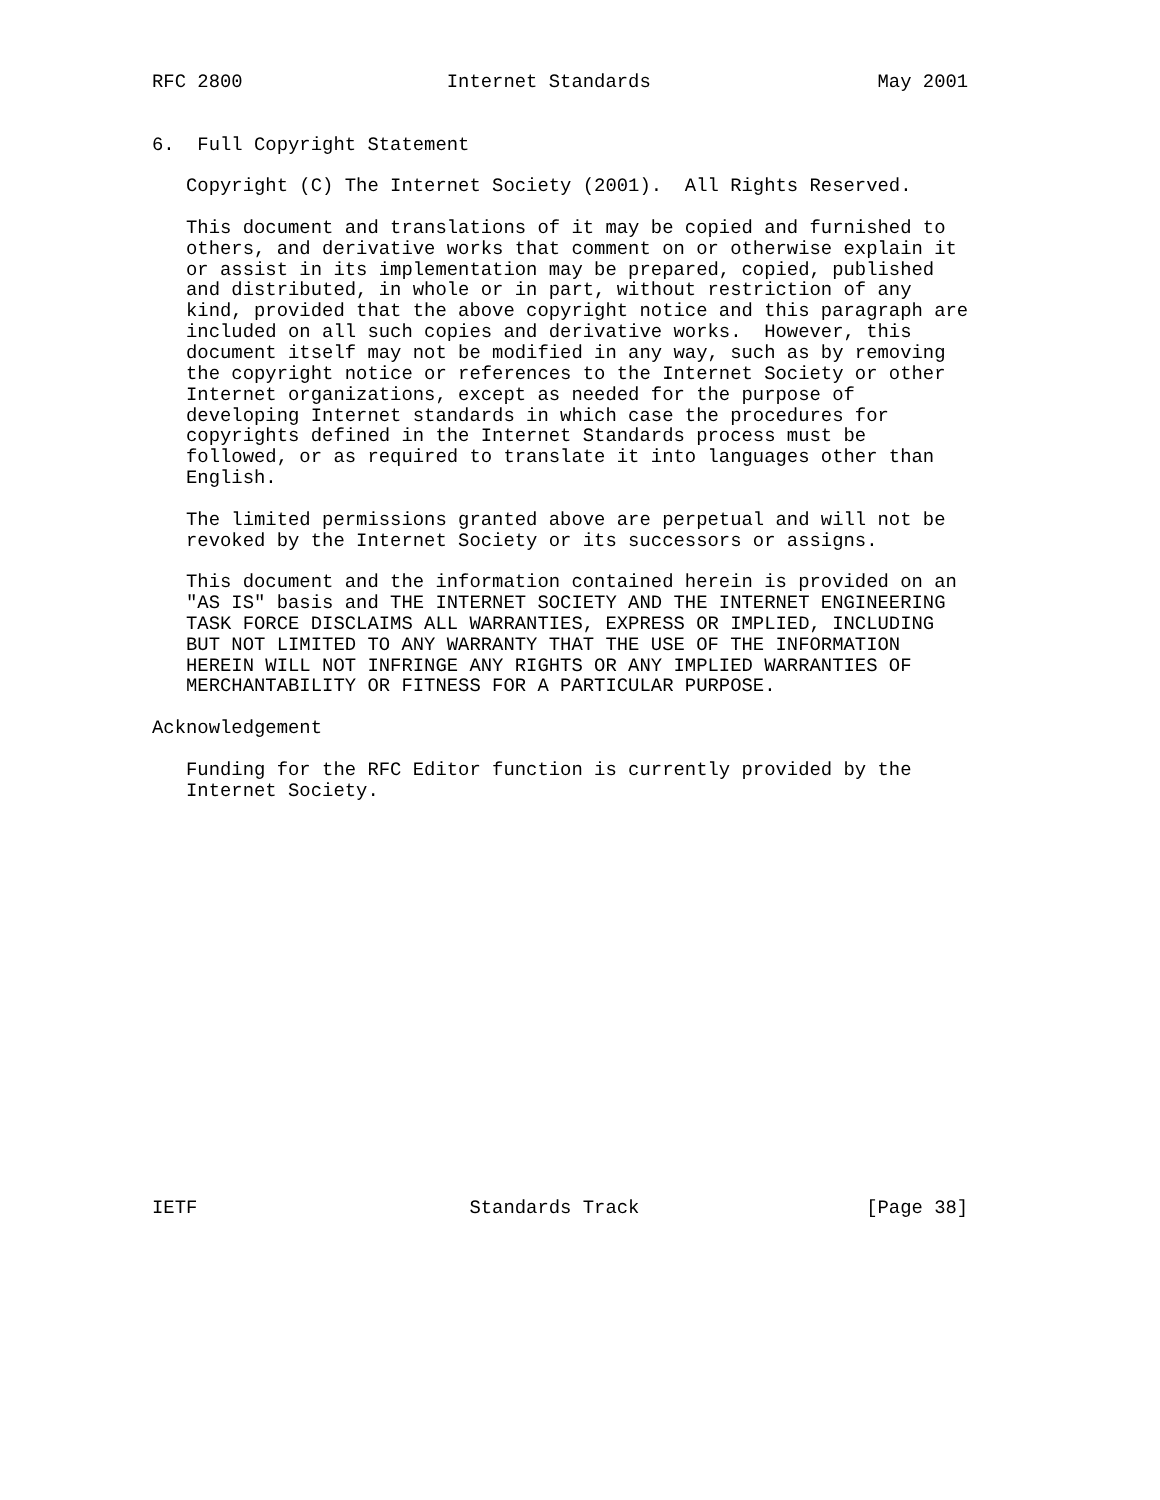RFC 2800                  Internet Standards                    May 2001


6.  Full Copyright Statement

   Copyright (C) The Internet Society (2001).  All Rights Reserved.

   This document and translations of it may be copied and furnished to
   others, and derivative works that comment on or otherwise explain it
   or assist in its implementation may be prepared, copied, published
   and distributed, in whole or in part, without restriction of any
   kind, provided that the above copyright notice and this paragraph are
   included on all such copies and derivative works.  However, this
   document itself may not be modified in any way, such as by removing
   the copyright notice or references to the Internet Society or other
   Internet organizations, except as needed for the purpose of
   developing Internet standards in which case the procedures for
   copyrights defined in the Internet Standards process must be
   followed, or as required to translate it into languages other than
   English.

   The limited permissions granted above are perpetual and will not be
   revoked by the Internet Society or its successors or assigns.

   This document and the information contained herein is provided on an
   "AS IS" basis and THE INTERNET SOCIETY AND THE INTERNET ENGINEERING
   TASK FORCE DISCLAIMS ALL WARRANTIES, EXPRESS OR IMPLIED, INCLUDING
   BUT NOT LIMITED TO ANY WARRANTY THAT THE USE OF THE INFORMATION
   HEREIN WILL NOT INFRINGE ANY RIGHTS OR ANY IMPLIED WARRANTIES OF
   MERCHANTABILITY OR FITNESS FOR A PARTICULAR PURPOSE.

Acknowledgement

   Funding for the RFC Editor function is currently provided by the
   Internet Society.



















IETF                        Standards Track                    [Page 38]